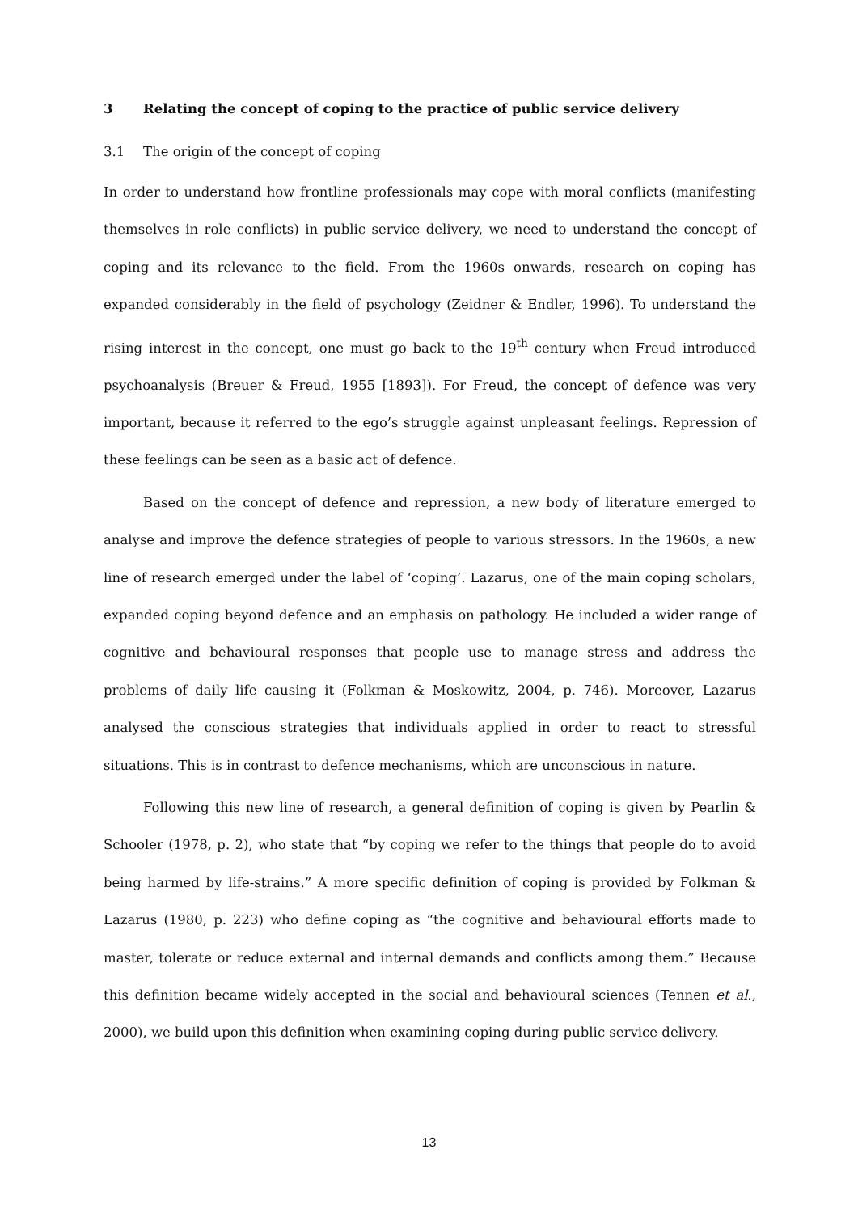3 Relating the concept of coping to the practice of public service delivery
3.1 The origin of the concept of coping
In order to understand how frontline professionals may cope with moral conflicts (manifesting themselves in role conflicts) in public service delivery, we need to understand the concept of coping and its relevance to the field. From the 1960s onwards, research on coping has expanded considerably in the field of psychology (Zeidner & Endler, 1996). To understand the rising interest in the concept, one must go back to the 19<sup>th</sup> century when Freud introduced psychoanalysis (Breuer & Freud, 1955 [1893]). For Freud, the concept of defence was very important, because it referred to the ego’s struggle against unpleasant feelings. Repression of these feelings can be seen as a basic act of defence.
Based on the concept of defence and repression, a new body of literature emerged to analyse and improve the defence strategies of people to various stressors. In the 1960s, a new line of research emerged under the label of ‘coping’. Lazarus, one of the main coping scholars, expanded coping beyond defence and an emphasis on pathology. He included a wider range of cognitive and behavioural responses that people use to manage stress and address the problems of daily life causing it (Folkman & Moskowitz, 2004, p. 746). Moreover, Lazarus analysed the conscious strategies that individuals applied in order to react to stressful situations. This is in contrast to defence mechanisms, which are unconscious in nature.
Following this new line of research, a general definition of coping is given by Pearlin & Schooler (1978, p. 2), who state that “by coping we refer to the things that people do to avoid being harmed by life-strains.” A more specific definition of coping is provided by Folkman & Lazarus (1980, p. 223) who define coping as “the cognitive and behavioural efforts made to master, tolerate or reduce external and internal demands and conflicts among them.” Because this definition became widely accepted in the social and behavioural sciences (Tennen et al., 2000), we build upon this definition when examining coping during public service delivery.
13